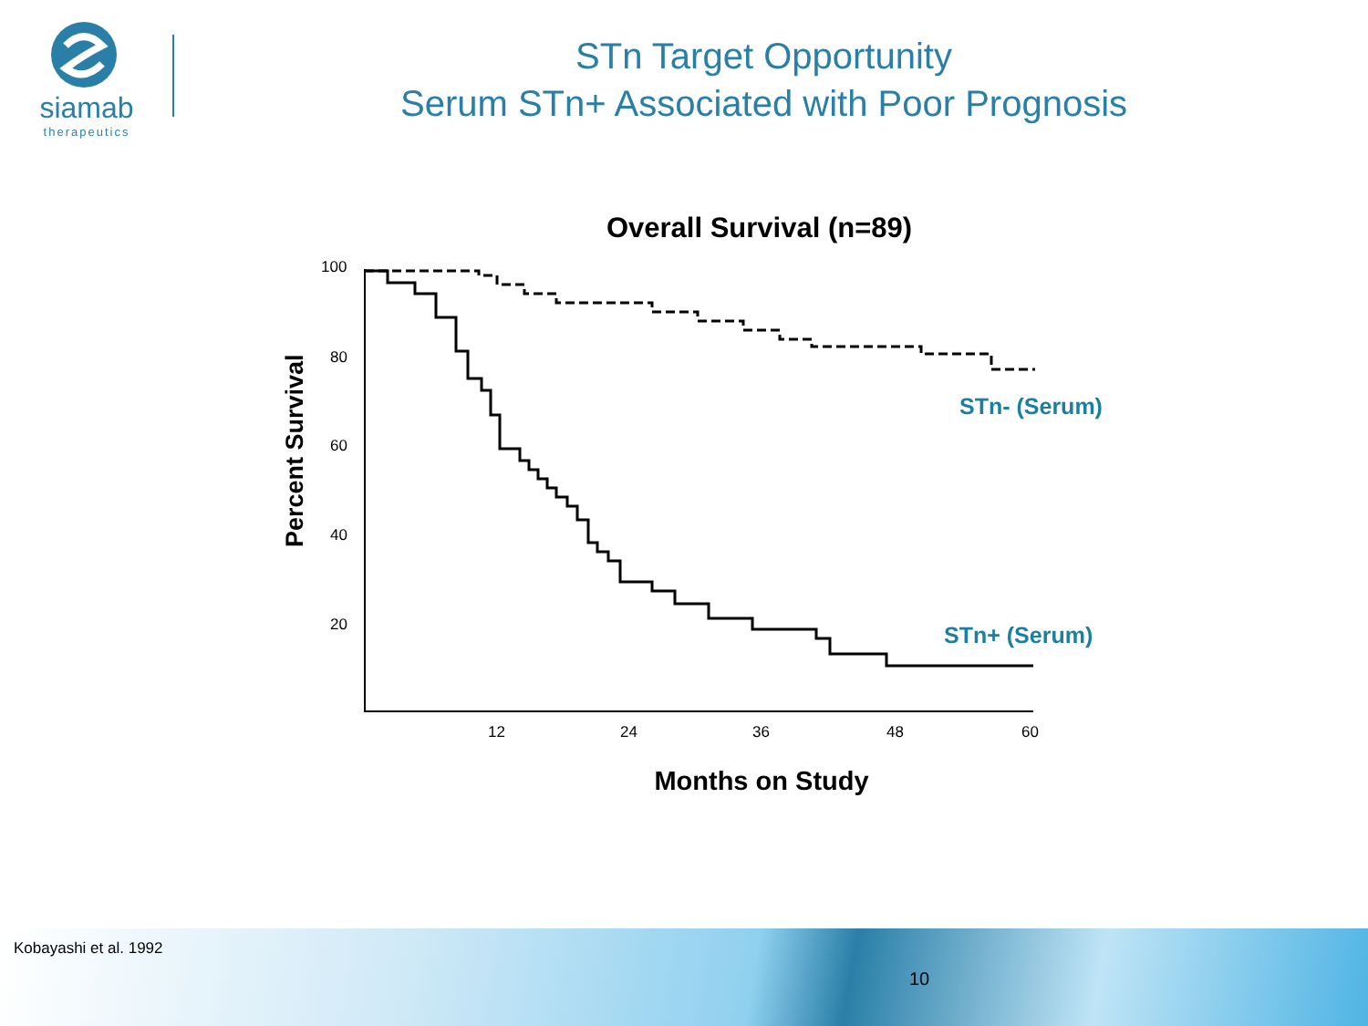siamab
therapeutics
STn Target Opportunity
Serum STn+ Associated with Poor Prognosis
Overall Survival (n=89)
Percent Survival
100
80
60
40
20
12
24
36
48
60
STn- (Serum)
STn+ (Serum)
Months on Study
Kobayashi et al. 1992
10